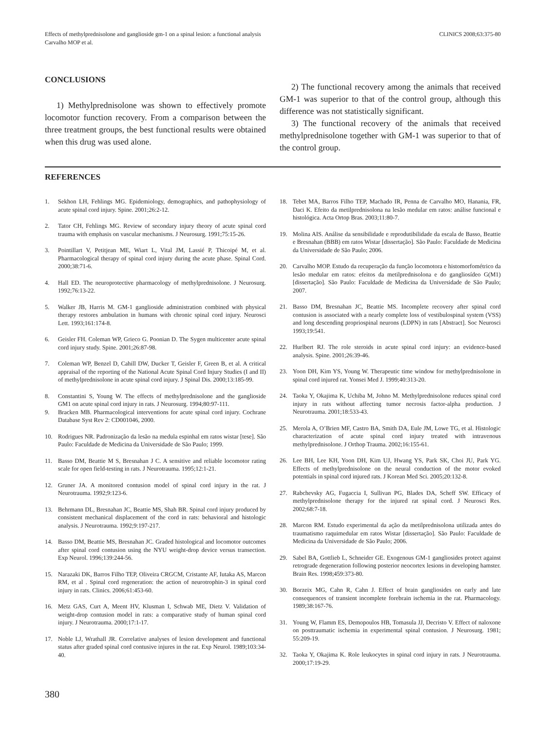Effects of methylprednisolone and ganglioside gm-1 on a spinal lesion: a functional analysis
Carvalho MOP et al.
CLINICS 2008;63:375-80
CONCLUSIONS
1) Methylprednisolone was shown to effectively promote locomotor function recovery. From a comparison between the three treatment groups, the best functional results were obtained when this drug was used alone.
2) The functional recovery among the animals that received GM-1 was superior to that of the control group, although this difference was not statistically significant.
3) The functional recovery of the animals that received methylprednisolone together with GM-1 was superior to that of the control group.
REFERENCES
1. Sekhon LH, Fehlings MG. Epidemiology, demographics, and pathophysiology of acute spinal cord injury. Spine. 2001;26:2-12.
2. Tator CH, Fehlings MG. Review of secondary injury theory of acute spinal cord trauma with emphasis on vascular mechanisms. J Neurosurg. 1991;75:15-26.
3. Pointillart V, Petitjean ME, Wiart L, Vital JM, Lassié P, Thicoipé M, et al. Pharmacological therapy of spinal cord injury during the acute phase. Spinal Cord. 2000;38:71-6.
4. Hall ED. The neuroprotective pharmacology of methylprednisolone. J Neurosurg. 1992;76:13-22.
5. Walker JB, Harris M. GM-1 ganglioside administration combined with physical therapy restores ambulation in humans with chronic spinal cord injury. Neurosci Lett. 1993;161:174-8.
6. Geisler FH. Coleman WP, Grieco G. Poonian D. The Sygen multicenter acute spinal cord injury study. Spine. 2001;26:87-98.
7. Coleman WP, Benzel D, Cahill DW, Ducker T, Geisler F, Green B, et al. A critical appraisal of the reporting of the National Acute Spinal Cord Injury Studies (I and II) of methylprednisolone in acute spinal cord injury. J Spinal Dis. 2000;13:185-99.
8. Constantini S, Young W. The effects of methylprednisolone and the ganglioside GM1 on acute spinal cord injury in rats. J Neurosurg. 1994;80:97-111.
9. Bracken MB. Pharmacological interventions for acute spinal cord injury. Cochrane Database Syst Rev 2: CD001046, 2000.
10. Rodrigues NR. Padronização da lesão na medula espinhal em ratos wistar [tese]. São Paulo: Faculdade de Medicina da Universidade de São Paulo; 1999.
11. Basso DM, Beattie M S, Bresnahan J C. A sensitive and reliable locomotor rating scale for open field-testing in rats. J Neurotrauma. 1995;12:1-21.
12. Gruner JA. A monitored contusion model of spinal cord injury in the rat. J Neurotrauma. 1992;9:123-6.
13. Behrmann DL, Bresnahan JC, Beattie MS, Shah BR. Spinal cord injury produced by consistent mechanical displacement of the cord in rats: behavioral and histologic analysis. J Neurotrauma. 1992;9:197-217.
14. Basso DM, Beattie MS, Bresnahan JC. Graded histological and locomotor outcomes after spinal cord contusion using the NYU weight-drop device versus transection. Exp Neurol. 1996;139:244-56.
15. Narazaki DK, Barros Filho TEP, Oliveira CRGCM, Cristante AF, Iutaka AS, Marcon RM, et al . Spinal cord regeneration: the action of neurotrophin-3 in spinal cord injury in rats. Clinics. 2006;61:453-60.
16. Metz GAS, Curt A, Meent HV, Klusman I, Schwab ME, Dietz V. Validation of weight-drop contusion model in rats: a comparative study of human spinal cord injury. J Neurotrauma. 2000;17:1-17.
17. Noble LJ, Wrathall JR. Correlative analyses of lesion development and functional status after graded spinal cord contusive injures in the rat. Exp Neurol. 1989;103:34-40.
18. Tebet MA, Barros Filho TEP, Machado IR, Penna de Carvalho MO, Hanania, FR, Daci K. Efeito da metilprednisolona na lesão medular em ratos: análise funcional e histológica. Acta Ortop Bras. 2003;11:80-7.
19. Molina AIS. Análise da sensibilidade e reprodutibilidade da escala de Basso, Beattie e Bresnahan (BBB) em ratos Wistar [dissertação]. São Paulo: Faculdade de Medicina da Universidade de São Paulo; 2006.
20. Carvalho MOP. Estudo da recuperação da função locomotora e histomorfométrico da lesão medular em ratos: efeitos da metilprednisolona e do gangliosídeo G(M1) [dissertação]. São Paulo: Faculdade de Medicina da Universidade de São Paulo; 2007.
21. Basso DM, Bresnahan JC, Beattie MS. Incomplete recovery after spinal cord contusion is associated with a nearly complete loss of vestibulospinal system (VSS) and long descending propriospinal neurons (LDPN) in rats [Abstract]. Soc Neurosci 1993;19:541.
22. Hurlbert RJ. The role steroids in acute spinal cord injury: an evidence-based analysis. Spine. 2001;26:39-46.
23. Yoon DH, Kim YS, Young W. Therapeutic time window for methylprednisolone in spinal cord injured rat. Yonsei Med J. 1999;40:313-20.
24. Taoka Y, Okajima K, Uchiba M, Johno M. Methylprednisolone reduces spinal cord injury in rats without affecting tumor necrosis factor-alpha production. J Neurotrauma. 2001;18:533-43.
25. Merola A, O’Brien MF, Castro BA, Smith DA, Eule JM, Lowe TG, et al. Histologic characterization of acute spinal cord injury treated with intravenous methylprednisolone. J Orthop Trauma. 2002;16:155-61.
26. Lee BH, Lee KH, Yoon DH, Kim UJ, Hwang YS, Park SK, Choi JU, Park YG. Effects of methylprednisolone on the neural conduction of the motor evoked potentials in spinal cord injured rats. J Korean Med Sci. 2005;20:132-8.
27. Rabchevsky AG, Fugaccia I, Sullivan PG, Blades DA, Scheff SW. Efficacy of methylprednisolone therapy for the injured rat spinal cord. J Neurosci Res. 2002;68:7-18.
28. Marcon RM. Estudo experimental da ação da metilprednisolona utilizada antes do traumatismo raquimedular em ratos Wistar [dissertação]. São Paulo: Faculdade de Medicina da Universidade de São Paulo; 2006.
29. Sabel BA, Gottlieb L, Schneider GE. Exogenous GM-1 gangliosides protect against retrograde degeneration following posterior neocortex lesions in developing hamster. Brain Res. 1998;459:373-80.
30. Borzeix MG, Cahn R, Cahn J. Effect of brain gangliosides on early and late consequences of transient incomplete forebrain ischemia in the rat. Pharmacology. 1989;38:167-76.
31. Young W, Flamm ES, Demopoulos HB, Tomasula JJ, Decristo V. Effect of naloxone on posttraumatic ischemia in experimental spinal contusion. J Neurosurg. 1981; 55:209-19.
32. Taoka Y, Okajima K. Role leukocytes in spinal cord injury in rats. J Neurotrauma. 2000;17:19-29.
380